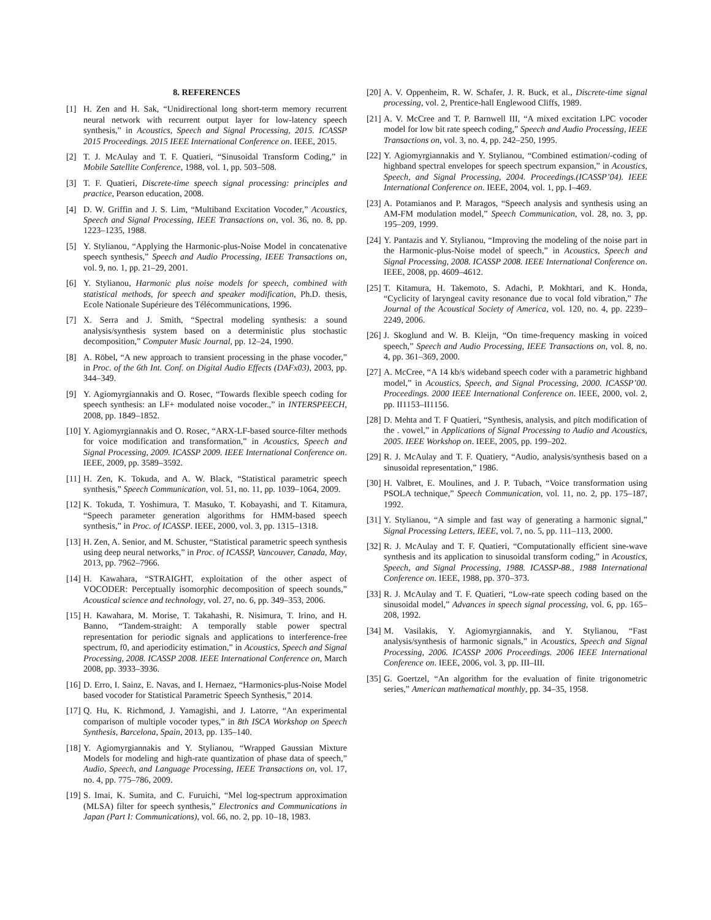8. REFERENCES
[1] H. Zen and H. Sak, “Unidirectional long short-term memory recurrent neural network with recurrent output layer for low-latency speech synthesis,” in Acoustics, Speech and Signal Processing, 2015. ICASSP 2015 Proceedings. 2015 IEEE International Conference on. IEEE, 2015.
[2] T. J. McAulay and T. F. Quatieri, “Sinusoidal Transform Coding,” in Mobile Satellite Conference, 1988, vol. 1, pp. 503–508.
[3] T. F. Quatieri, Discrete-time speech signal processing: principles and practice, Pearson education, 2008.
[4] D. W. Griffin and J. S. Lim, “Multiband Excitation Vocoder,” Acoustics, Speech and Signal Processing, IEEE Transactions on, vol. 36, no. 8, pp. 1223–1235, 1988.
[5] Y. Stylianou, “Applying the Harmonic-plus-Noise Model in concatenative speech synthesis,” Speech and Audio Processing, IEEE Transactions on, vol. 9, no. 1, pp. 21–29, 2001.
[6] Y. Stylianou, Harmonic plus noise models for speech, combined with statistical methods, for speech and speaker modification, Ph.D. thesis, Ecole Nationale Supérieure des Télécommunications, 1996.
[7] X. Serra and J. Smith, “Spectral modeling synthesis: a sound analysis/synthesis system based on a deterministic plus stochastic decomposition,” Computer Music Journal, pp. 12–24, 1990.
[8] A. Röbel, “A new approach to transient processing in the phase vocoder,” in Proc. of the 6th Int. Conf. on Digital Audio Effects (DAFx03), 2003, pp. 344–349.
[9] Y. Agiomyrgiannakis and O. Rosec, “Towards flexible speech coding for speech synthesis: an LF+ modulated noise vocoder.,” in INTERSPEECH, 2008, pp. 1849–1852.
[10] Y. Agiomyrgiannakis and O. Rosec, “ARX-LF-based source-filter methods for voice modification and transformation,” in Acoustics, Speech and Signal Processing, 2009. ICASSP 2009. IEEE International Conference on. IEEE, 2009, pp. 3589–3592.
[11] H. Zen, K. Tokuda, and A. W. Black, “Statistical parametric speech synthesis,” Speech Communication, vol. 51, no. 11, pp. 1039–1064, 2009.
[12] K. Tokuda, T. Yoshimura, T. Masuko, T. Kobayashi, and T. Kitamura, “Speech parameter generation algorithms for HMM-based speech synthesis,” in Proc. of ICASSP. IEEE, 2000, vol. 3, pp. 1315–1318.
[13] H. Zen, A. Senior, and M. Schuster, “Statistical parametric speech synthesis using deep neural networks,” in Proc. of ICASSP, Vancouver, Canada, May, 2013, pp. 7962–7966.
[14] H. Kawahara, “STRAIGHT, exploitation of the other aspect of VOCODER: Perceptually isomorphic decomposition of speech sounds,” Acoustical science and technology, vol. 27, no. 6, pp. 349–353, 2006.
[15] H. Kawahara, M. Morise, T. Takahashi, R. Nisimura, T. Irino, and H. Banno, “Tandem-straight: A temporally stable power spectral representation for periodic signals and applications to interference-free spectrum, f0, and aperiodicity estimation,” in Acoustics, Speech and Signal Processing, 2008. ICASSP 2008. IEEE International Conference on, March 2008, pp. 3933–3936.
[16] D. Erro, I. Sainz, E. Navas, and I. Hernaez, “Harmonics-plus-Noise Model based vocoder for Statistical Parametric Speech Synthesis,” 2014.
[17] Q. Hu, K. Richmond, J. Yamagishi, and J. Latorre, “An experimental comparison of multiple vocoder types,” in 8th ISCA Workshop on Speech Synthesis, Barcelona, Spain, 2013, pp. 135–140.
[18] Y. Agiomyrgiannakis and Y. Stylianou, “Wrapped Gaussian Mixture Models for modeling and high-rate quantization of phase data of speech,” Audio, Speech, and Language Processing, IEEE Transactions on, vol. 17, no. 4, pp. 775–786, 2009.
[19] S. Imai, K. Sumita, and C. Furuichi, “Mel log-spectrum approximation (MLSA) filter for speech synthesis,” Electronics and Communications in Japan (Part I: Communications), vol. 66, no. 2, pp. 10–18, 1983.
[20] A. V. Oppenheim, R. W. Schafer, J. R. Buck, et al., Discrete-time signal processing, vol. 2, Prentice-hall Englewood Cliffs, 1989.
[21] A. V. McCree and T. P. Barnwell III, “A mixed excitation LPC vocoder model for low bit rate speech coding,” Speech and Audio Processing, IEEE Transactions on, vol. 3, no. 4, pp. 242–250, 1995.
[22] Y. Agiomyrgiannakis and Y. Stylianou, “Combined estimation/-coding of highband spectral envelopes for speech spectrum expansion,” in Acoustics, Speech, and Signal Processing, 2004. Proceedings.(ICASSP’04). IEEE International Conference on. IEEE, 2004, vol. 1, pp. I–469.
[23] A. Potamianos and P. Maragos, “Speech analysis and synthesis using an AM-FM modulation model,” Speech Communication, vol. 28, no. 3, pp. 195–209, 1999.
[24] Y. Pantazis and Y. Stylianou, “Improving the modeling of the noise part in the Harmonic-plus-Noise model of speech,” in Acoustics, Speech and Signal Processing, 2008. ICASSP 2008. IEEE International Conference on. IEEE, 2008, pp. 4609–4612.
[25] T. Kitamura, H. Takemoto, S. Adachi, P. Mokhtari, and K. Honda, “Cyclicity of laryngeal cavity resonance due to vocal fold vibration,” The Journal of the Acoustical Society of America, vol. 120, no. 4, pp. 2239–2249, 2006.
[26] J. Skoglund and W. B. Kleijn, “On time-frequency masking in voiced speech,” Speech and Audio Processing, IEEE Transactions on, vol. 8, no. 4, pp. 361–369, 2000.
[27] A. McCree, “A 14 kb/s wideband speech coder with a parametric highband model,” in Acoustics, Speech, and Signal Processing, 2000. ICASSP’00. Proceedings. 2000 IEEE International Conference on. IEEE, 2000, vol. 2, pp. II1153–II1156.
[28] D. Mehta and T. F Quatieri, “Synthesis, analysis, and pitch modification of the . vowel,” in Applications of Signal Processing to Audio and Acoustics, 2005. IEEE Workshop on. IEEE, 2005, pp. 199–202.
[29] R. J. McAulay and T. F. Quatiery, “Audio, analysis/synthesis based on a sinusoidal representation,” 1986.
[30] H. Valbret, E. Moulines, and J. P. Tubach, “Voice transformation using PSOLA technique,” Speech Communication, vol. 11, no. 2, pp. 175–187, 1992.
[31] Y. Stylianou, “A simple and fast way of generating a harmonic signal,” Signal Processing Letters, IEEE, vol. 7, no. 5, pp. 111–113, 2000.
[32] R. J. McAulay and T. F. Quatieri, “Computationally efficient sine-wave synthesis and its application to sinusoidal transform coding,” in Acoustics, Speech, and Signal Processing, 1988. ICASSP-88., 1988 International Conference on. IEEE, 1988, pp. 370–373.
[33] R. J. McAulay and T. F. Quatieri, “Low-rate speech coding based on the sinusoidal model,” Advances in speech signal processing, vol. 6, pp. 165–208, 1992.
[34] M. Vasilakis, Y. Agiomyrgiannakis, and Y. Stylianou, “Fast analysis/synthesis of harmonic signals,” in Acoustics, Speech and Signal Processing, 2006. ICASSP 2006 Proceedings. 2006 IEEE International Conference on. IEEE, 2006, vol. 3, pp. III–III.
[35] G. Goertzel, “An algorithm for the evaluation of finite trigonometric series,” American mathematical monthly, pp. 34–35, 1958.